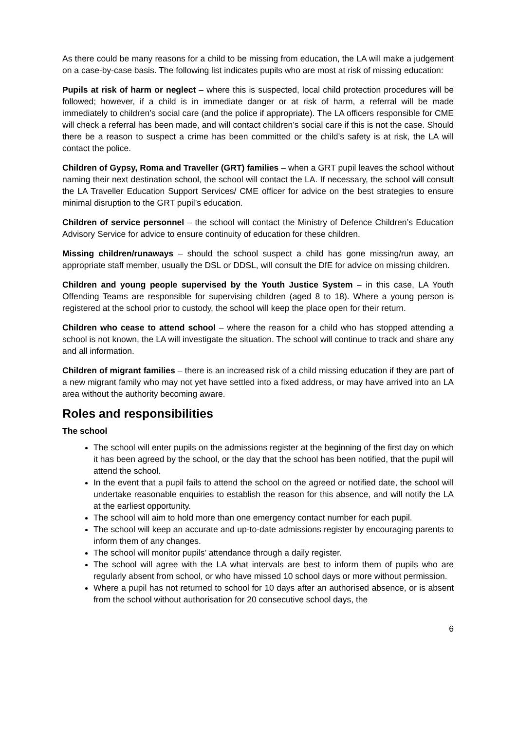As there could be many reasons for a child to be missing from education, the LA will make a judgement on a case-by-case basis. The following list indicates pupils who are most at risk of missing education:
Pupils at risk of harm or neglect – where this is suspected, local child protection procedures will be followed; however, if a child is in immediate danger or at risk of harm, a referral will be made immediately to children’s social care (and the police if appropriate). The LA officers responsible for CME will check a referral has been made, and will contact children’s social care if this is not the case. Should there be a reason to suspect a crime has been committed or the child’s safety is at risk, the LA will contact the police.
Children of Gypsy, Roma and Traveller (GRT) families – when a GRT pupil leaves the school without naming their next destination school, the school will contact the LA. If necessary, the school will consult the LA Traveller Education Support Services/ CME officer for advice on the best strategies to ensure minimal disruption to the GRT pupil’s education.
Children of service personnel – the school will contact the Ministry of Defence Children’s Education Advisory Service for advice to ensure continuity of education for these children.
Missing children/runaways – should the school suspect a child has gone missing/run away, an appropriate staff member, usually the DSL or DDSL, will consult the DfE for advice on missing children.
Children and young people supervised by the Youth Justice System – in this case, LA Youth Offending Teams are responsible for supervising children (aged 8 to 18). Where a young person is registered at the school prior to custody, the school will keep the place open for their return.
Children who cease to attend school – where the reason for a child who has stopped attending a school is not known, the LA will investigate the situation. The school will continue to track and share any and all information.
Children of migrant families – there is an increased risk of a child missing education if they are part of a new migrant family who may not yet have settled into a fixed address, or may have arrived into an LA area without the authority becoming aware.
Roles and responsibilities
The school
The school will enter pupils on the admissions register at the beginning of the first day on which it has been agreed by the school, or the day that the school has been notified, that the pupil will attend the school.
In the event that a pupil fails to attend the school on the agreed or notified date, the school will undertake reasonable enquiries to establish the reason for this absence, and will notify the LA at the earliest opportunity.
The school will aim to hold more than one emergency contact number for each pupil.
The school will keep an accurate and up-to-date admissions register by encouraging parents to inform them of any changes.
The school will monitor pupils’ attendance through a daily register.
The school will agree with the LA what intervals are best to inform them of pupils who are regularly absent from school, or who have missed 10 school days or more without permission.
Where a pupil has not returned to school for 10 days after an authorised absence, or is absent from the school without authorisation for 20 consecutive school days, the
6